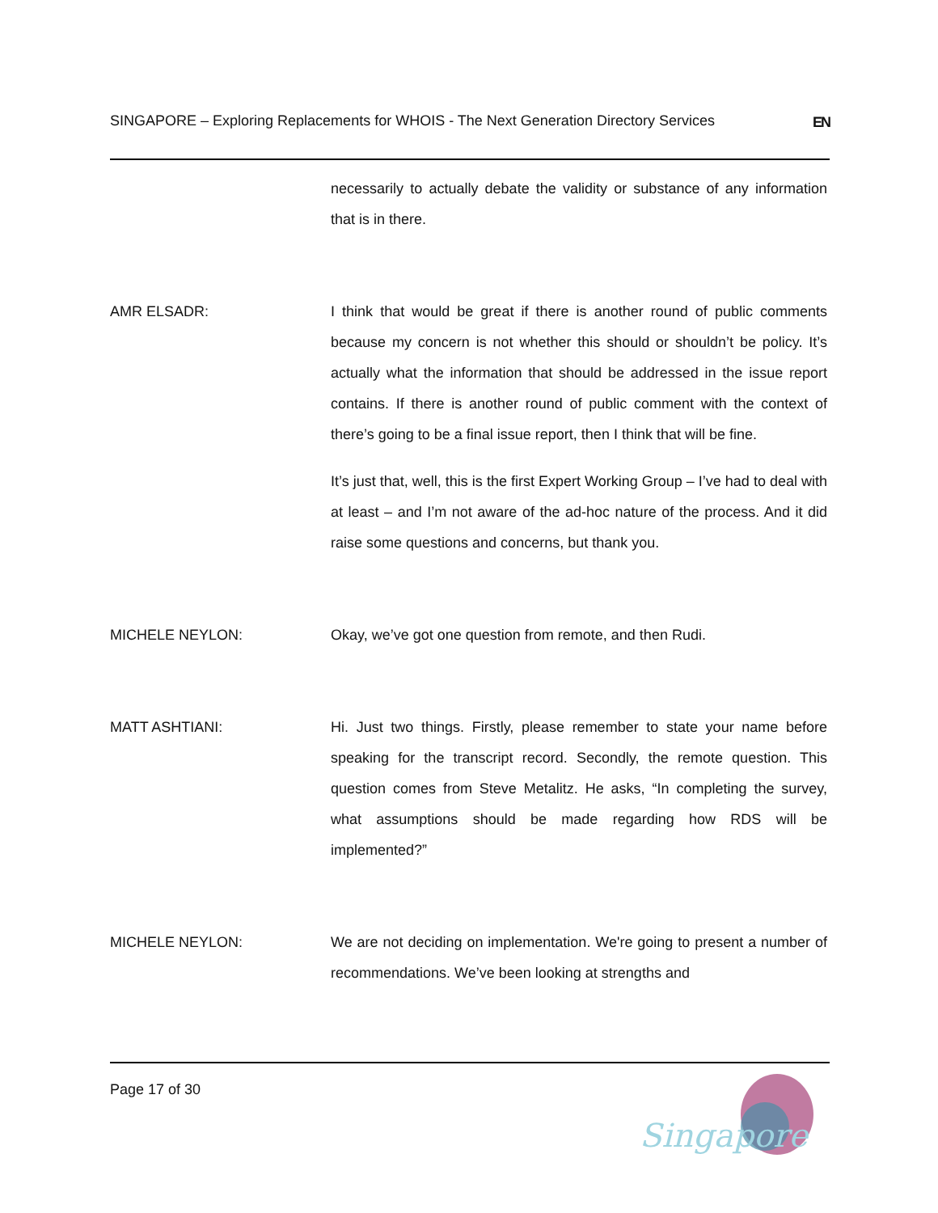SINGAPORE – Exploring Replacements for WHOIS - The Next Generation Directory Services EN
necessarily to actually debate the validity or substance of any information that is in there.
AMR ELSADR: I think that would be great if there is another round of public comments because my concern is not whether this should or shouldn’t be policy. It’s actually what the information that should be addressed in the issue report contains. If there is another round of public comment with the context of there’s going to be a final issue report, then I think that will be fine.
It’s just that, well, this is the first Expert Working Group – I’ve had to deal with at least – and I’m not aware of the ad-hoc nature of the process. And it did raise some questions and concerns, but thank you.
MICHELE NEYLON: Okay, we’ve got one question from remote, and then Rudi.
MATT ASHTIANI: Hi. Just two things. Firstly, please remember to state your name before speaking for the transcript record. Secondly, the remote question. This question comes from Steve Metalitz. He asks, “In completing the survey, what assumptions should be made regarding how RDS will be implemented?”
MICHELE NEYLON: We are not deciding on implementation. We're going to present a number of recommendations. We’ve been looking at strengths and
Page 17 of 30
Singapore